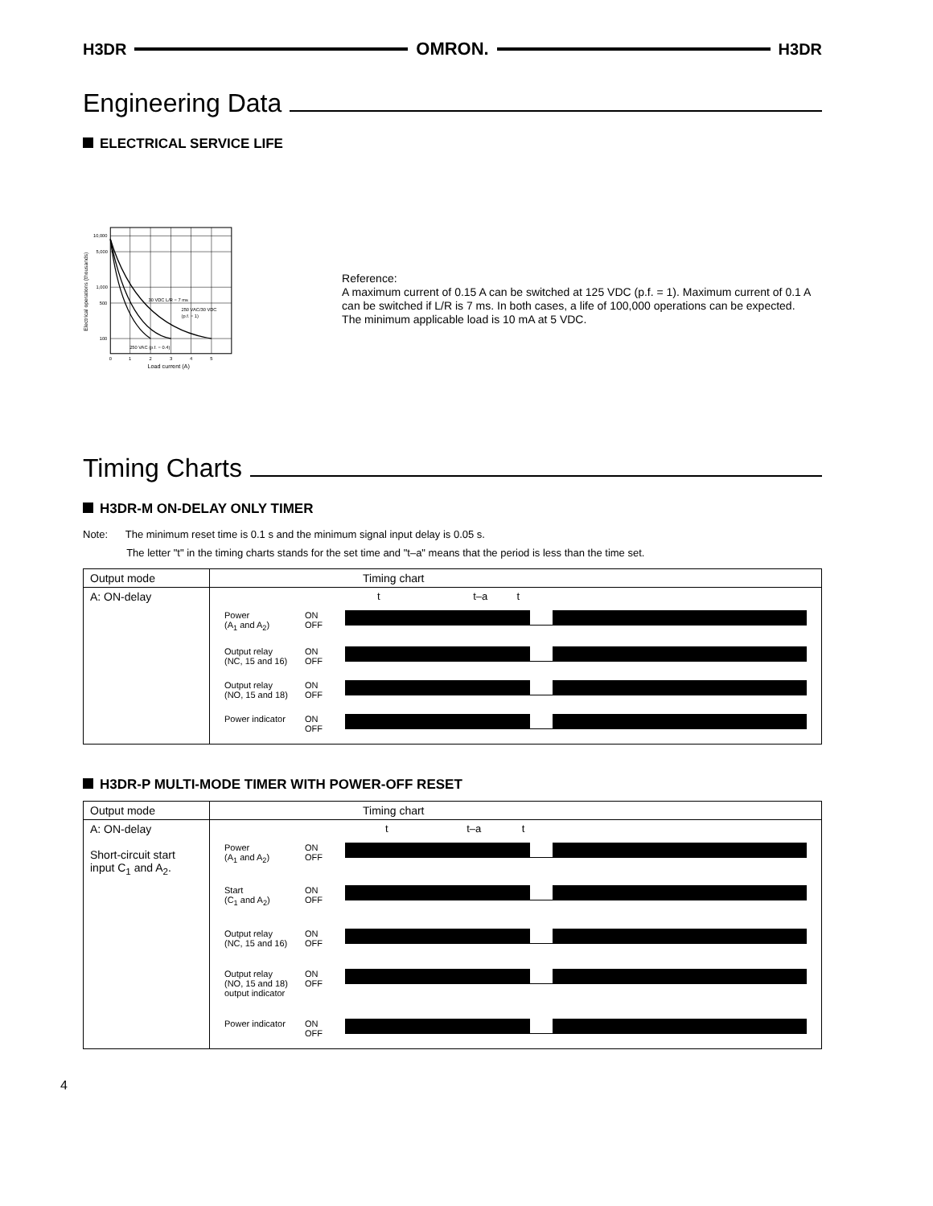H3DR OMRON. H3DR
Engineering Data
ELECTRICAL SERVICE LIFE
10,000
5,000
1,000
500
100
30 VDC L/R = 7 ms
250 VAC/30 VDC
(p.f. = 1)
250 VAC (p.f. = 0.4)
0
1
2
3
4
5
Load current (A)
Electrical operations (thousands)
Reference:
A maximum current of 0.15 A can be switched at 125 VDC (p.f. = 1). Maximum current of 0.1 A can be switched if L/R is 7 ms. In both cases, a life of 100,000 operations can be expected.
The minimum applicable load is 10 mA at 5 VDC.
Timing Charts
H3DR-M ON-DELAY ONLY TIMER
Note: The minimum reset time is 0.1 s and the minimum signal input delay is 0.05 s.
The letter "t" in the timing charts stands for the set time and "t–a" means that the period is less than the time set.
| Output mode | Timing chart |
| --- | --- |
| A: ON-delay | t t–a t Power (A<sub>1</sub> and A<sub>2</sub>) ON OFF Output relay (NC, 15 and 16) ON OFF Output relay (NO, 15 and 18) ON OFF Power indicator ON OFF |
H3DR-P MULTI-MODE TIMER WITH POWER-OFF RESET
| Output mode | Timing chart |
| --- | --- |
| A: ON-delay Short-circuit start input C<sub>1</sub> and A<sub>2</sub>. | t t–a t Power (A<sub>1</sub> and A<sub>2</sub>) ON OFF Start (C<sub>1</sub> and A<sub>2</sub>) ON OFF Output relay (NC, 15 and 16) ON OFF Output relay (NO, 15 and 18) output indicator ON OFF Power indicator ON OFF |
4